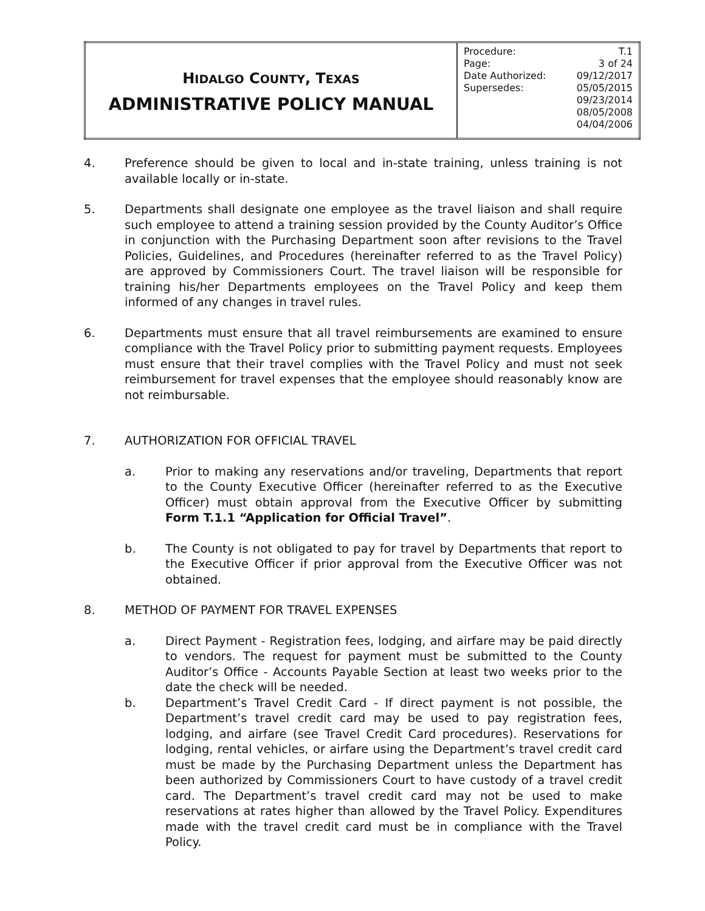| H IDALGO C OUNTY , T EXAS ADMINISTRATIVE POLICY MANUAL | / Procedure: / T.1 / / Page: / 3 of 24 / / Date Authorized: / 09/12/2017 / / Supersedes: / 05/05/2015 / / / 09/23/2014 / / / 08/05/2008 / / / 04/04/2006 / |
4. Preference should be given to local and in-state training, unless training is not available locally or in-state.
5. Departments shall designate one employee as the travel liaison and shall require such employee to attend a training session provided by the County Auditor’s Office in conjunction with the Purchasing Department soon after revisions to the Travel Policies, Guidelines, and Procedures (hereinafter referred to as the Travel Policy) are approved by Commissioners Court. The travel liaison will be responsible for training his/her Departments employees on the Travel Policy and keep them informed of any changes in travel rules.
6. Departments must ensure that all travel reimbursements are examined to ensure compliance with the Travel Policy prior to submitting payment requests. Employees must ensure that their travel complies with the Travel Policy and must not seek reimbursement for travel expenses that the employee should reasonably know are not reimbursable.
7. AUTHORIZATION FOR OFFICIAL TRAVEL
a. Prior to making any reservations and/or traveling, Departments that report to the County Executive Officer (hereinafter referred to as the Executive Officer) must obtain approval from the Executive Officer by submitting Form T.1.1 “Application for Official Travel”.
b. The County is not obligated to pay for travel by Departments that report to the Executive Officer if prior approval from the Executive Officer was not obtained.
8. METHOD OF PAYMENT FOR TRAVEL EXPENSES
a. Direct Payment - Registration fees, lodging, and airfare may be paid directly to vendors. The request for payment must be submitted to the County Auditor’s Office - Accounts Payable Section at least two weeks prior to the date the check will be needed.
b. Department’s Travel Credit Card - If direct payment is not possible, the Department’s travel credit card may be used to pay registration fees, lodging, and airfare (see Travel Credit Card procedures). Reservations for lodging, rental vehicles, or airfare using the Department’s travel credit card must be made by the Purchasing Department unless the Department has been authorized by Commissioners Court to have custody of a travel credit card. The Department’s travel credit card may not be used to make reservations at rates higher than allowed by the Travel Policy. Expenditures made with the travel credit card must be in compliance with the Travel Policy.